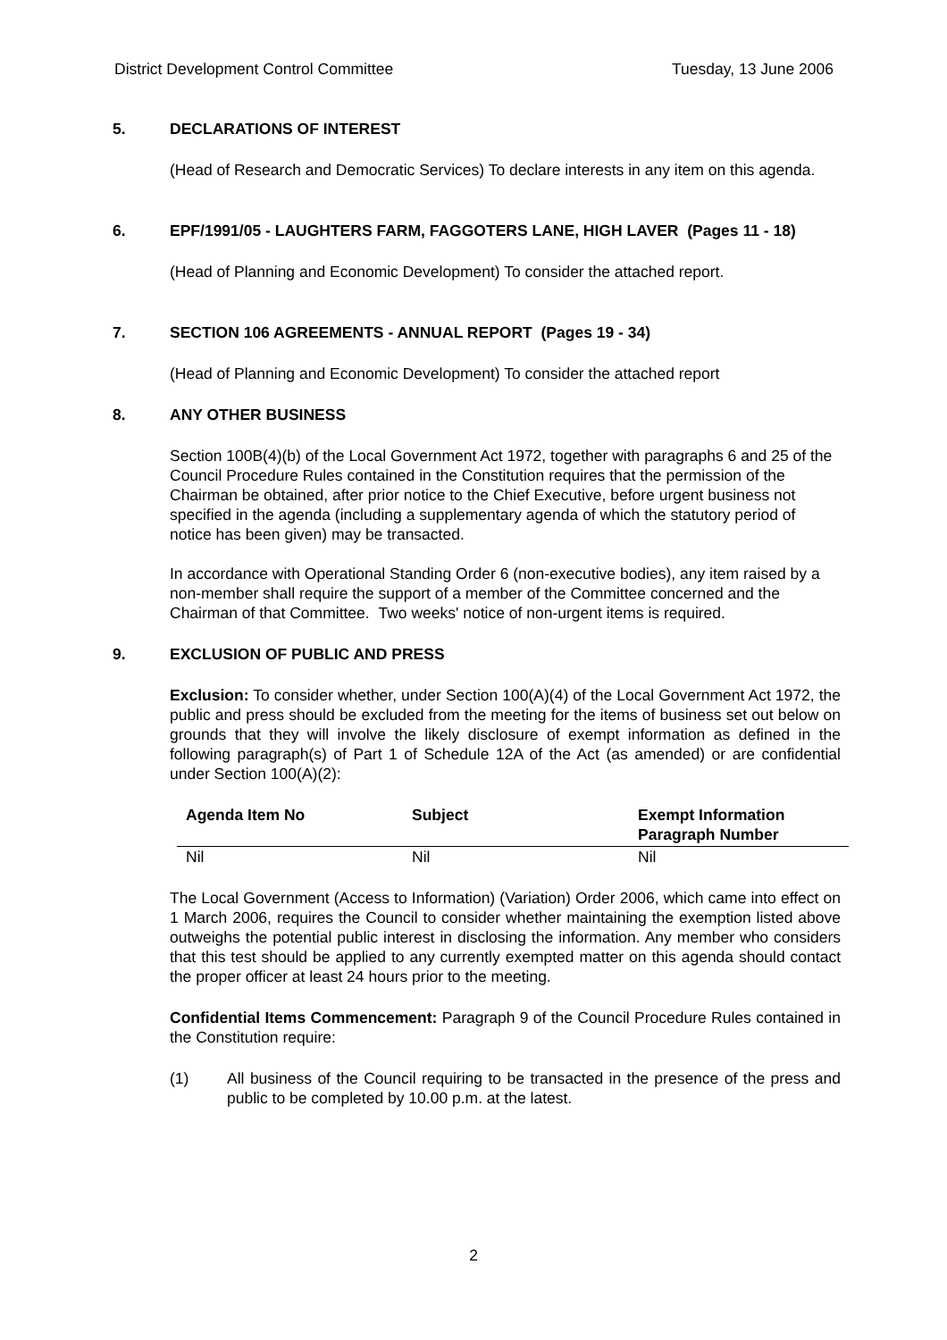District Development Control Committee Tuesday, 13 June 2006
5. DECLARATIONS OF INTEREST
(Head of Research and Democratic Services) To declare interests in any item on this agenda.
6. EPF/1991/05 - LAUGHTERS FARM, FAGGOTERS LANE, HIGH LAVER (Pages 11 - 18)
(Head of Planning and Economic Development) To consider the attached report.
7. SECTION 106 AGREEMENTS - ANNUAL REPORT (Pages 19 - 34)
(Head of Planning and Economic Development) To consider the attached report
8. ANY OTHER BUSINESS
Section 100B(4)(b) of the Local Government Act 1972, together with paragraphs 6 and 25 of the Council Procedure Rules contained in the Constitution requires that the permission of the Chairman be obtained, after prior notice to the Chief Executive, before urgent business not specified in the agenda (including a supplementary agenda of which the statutory period of notice has been given) may be transacted.
In accordance with Operational Standing Order 6 (non-executive bodies), any item raised by a non-member shall require the support of a member of the Committee concerned and the Chairman of that Committee. Two weeks' notice of non-urgent items is required.
9. EXCLUSION OF PUBLIC AND PRESS
Exclusion: To consider whether, under Section 100(A)(4) of the Local Government Act 1972, the public and press should be excluded from the meeting for the items of business set out below on grounds that they will involve the likely disclosure of exempt information as defined in the following paragraph(s) of Part 1 of Schedule 12A of the Act (as amended) or are confidential under Section 100(A)(2):
| Agenda Item No | Subject | Exempt Information Paragraph Number |
| --- | --- | --- |
| Nil | Nil | Nil |
The Local Government (Access to Information) (Variation) Order 2006, which came into effect on 1 March 2006, requires the Council to consider whether maintaining the exemption listed above outweighs the potential public interest in disclosing the information. Any member who considers that this test should be applied to any currently exempted matter on this agenda should contact the proper officer at least 24 hours prior to the meeting.
Confidential Items Commencement: Paragraph 9 of the Council Procedure Rules contained in the Constitution require:
(1) All business of the Council requiring to be transacted in the presence of the press and public to be completed by 10.00 p.m. at the latest.
2